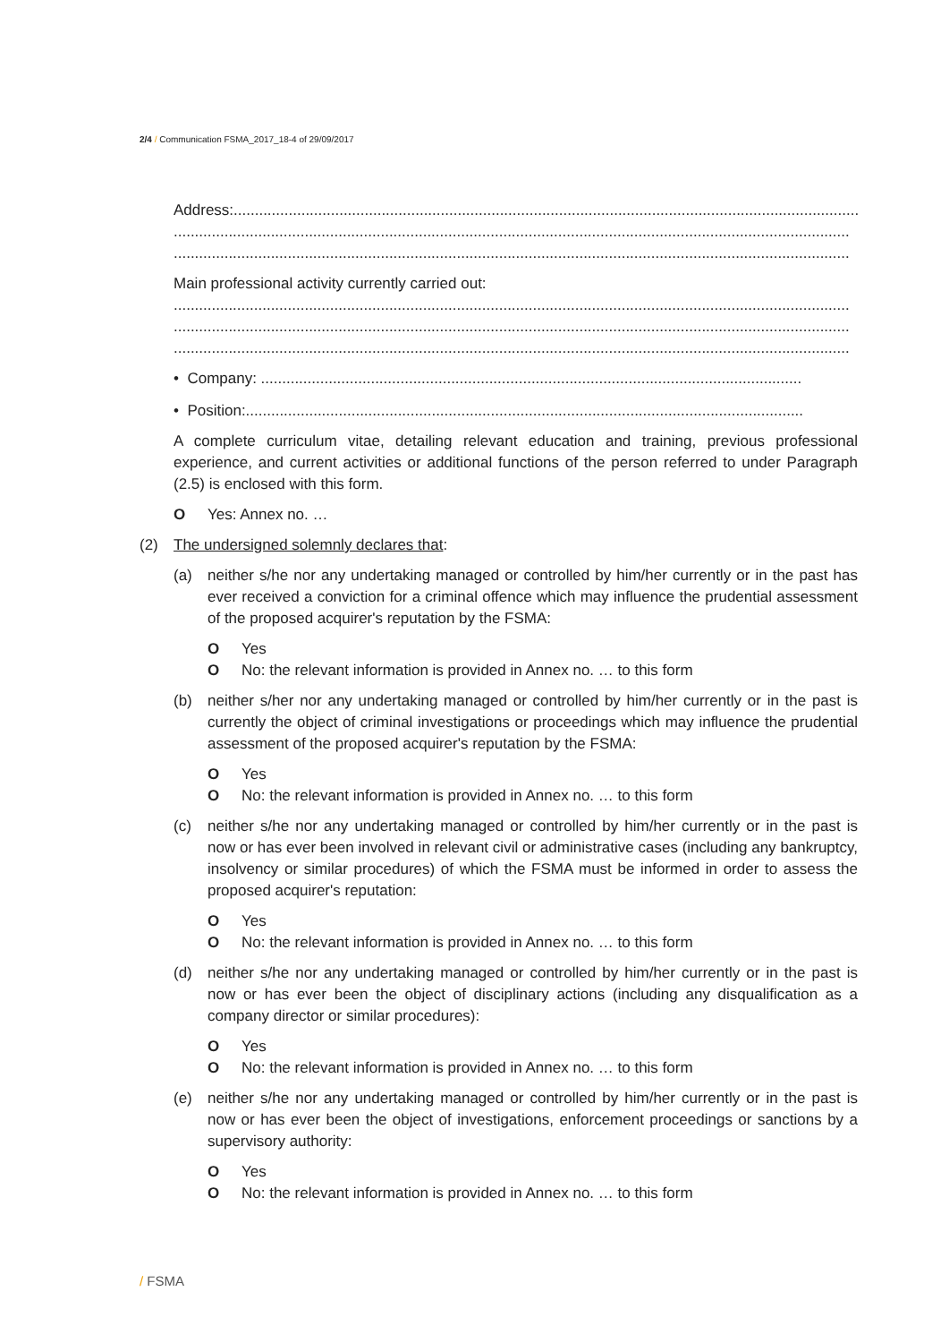2/4 / Communication FSMA_2017_18-4 of 29/09/2017
Address:...........................................................................................................................................................
................................................................................................................................................................
................................................................................................................................................................
Main professional activity currently carried out:
................................................................................................................................................................
................................................................................................................................................................
................................................................................................................................................................
• Company: ................................................................................................................................
• Position:....................................................................................................................................
A complete curriculum vitae, detailing relevant education and training, previous professional experience, and current activities or additional functions of the person referred to under Paragraph (2.5) is enclosed with this form.
O Yes: Annex no. …
(2) The undersigned solemnly declares that:
(a)
neither s/he nor any undertaking managed or controlled by him/her currently or in the past has ever received a conviction for a criminal offence which may influence the prudential assessment of the proposed acquirer's reputation by the FSMA:
O Yes
O No: the relevant information is provided in Annex no. … to this form
(b)
neither s/her nor any undertaking managed or controlled by him/her currently or in the past is currently the object of criminal investigations or proceedings which may influence the prudential assessment of the proposed acquirer's reputation by the FSMA:
O Yes
O No: the relevant information is provided in Annex no. … to this form
(c)
neither s/he nor any undertaking managed or controlled by him/her currently or in the past is now or has ever been involved in relevant civil or administrative cases (including any bankruptcy, insolvency or similar procedures) of which the FSMA must be informed in order to assess the proposed acquirer's reputation:
O Yes
O No: the relevant information is provided in Annex no. … to this form
(d)
neither s/he nor any undertaking managed or controlled by him/her currently or in the past is now or has ever been the object of disciplinary actions (including any disqualification as a company director or similar procedures):
O Yes
O No: the relevant information is provided in Annex no. … to this form
(e)
neither s/he nor any undertaking managed or controlled by him/her currently or in the past is now or has ever been the object of investigations, enforcement proceedings or sanctions by a supervisory authority:
O Yes
O No: the relevant information is provided in Annex no. … to this form
/ FSMA